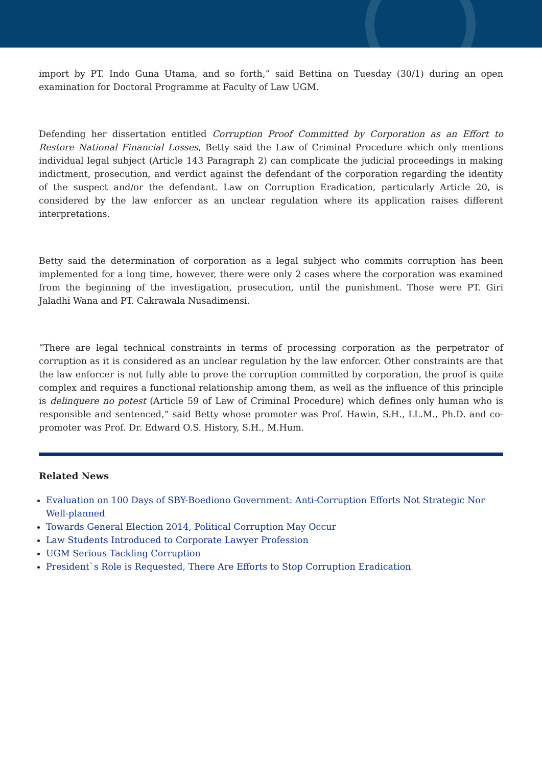import by PT. Indo Guna Utama, and so forth,” said Bettina on Tuesday (30/1) during an open examination for Doctoral Programme at Faculty of Law UGM.
Defending her dissertation entitled Corruption Proof Committed by Corporation as an Effort to Restore National Financial Losses, Betty said the Law of Criminal Procedure which only mentions individual legal subject (Article 143 Paragraph 2) can complicate the judicial proceedings in making indictment, prosecution, and verdict against the defendant of the corporation regarding the identity of the suspect and/or the defendant. Law on Corruption Eradication, particularly Article 20, is considered by the law enforcer as an unclear regulation where its application raises different interpretations.
Betty said the determination of corporation as a legal subject who commits corruption has been implemented for a long time, however, there were only 2 cases where the corporation was examined from the beginning of the investigation, prosecution, until the punishment. Those were PT. Giri Jaladhi Wana and PT. Cakrawala Nusadimensi.
“There are legal technical constraints in terms of processing corporation as the perpetrator of corruption as it is considered as an unclear regulation by the law enforcer. Other constraints are that the law enforcer is not fully able to prove the corruption committed by corporation, the proof is quite complex and requires a functional relationship among them, as well as the influence of this principle is delinquere no potest (Article 59 of Law of Criminal Procedure) which defines only human who is responsible and sentenced,” said Betty whose promoter was Prof. Hawin, S.H., LL.M., Ph.D. and co-promoter was Prof. Dr. Edward O.S. History, S.H., M.Hum.
Related News
Evaluation on 100 Days of SBY-Boediono Government: Anti-Corruption Efforts Not Strategic Nor Well-planned
Towards General Election 2014, Political Corruption May Occur
Law Students Introduced to Corporate Lawyer Profession
UGM Serious Tackling Corruption
President`s Role is Requested, There Are Efforts to Stop Corruption Eradication